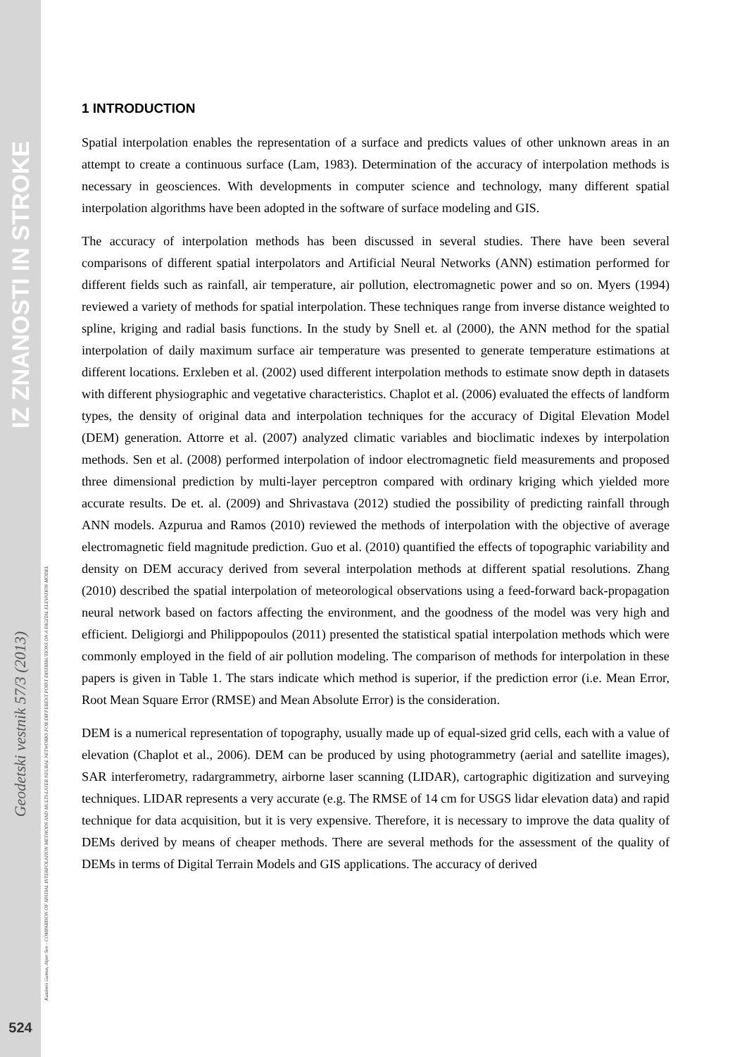IZ ZNANOSTI IN STROKE
Geodetski vestnik 57/3 (2013)
524
Kutalmis Gumus, Alper Sen - COMPARISON OF SPATIAL INTERPOLATION METHODS AND MULTI-LAYER NEURAL NETWORKS FOR DIFFERENT POINT DISTRIBUTIONS ON A DIGITAL ELEVATION MODEL
1 INTRODUCTION
Spatial interpolation enables the representation of a surface and predicts values of other unknown areas in an attempt to create a continuous surface (Lam, 1983). Determination of the accuracy of interpolation methods is necessary in geosciences. With developments in computer science and technology, many different spatial interpolation algorithms have been adopted in the software of surface modeling and GIS.
The accuracy of interpolation methods has been discussed in several studies. There have been several comparisons of different spatial interpolators and Artificial Neural Networks (ANN) estimation performed for different fields such as rainfall, air temperature, air pollution, electromagnetic power and so on. Myers (1994) reviewed a variety of methods for spatial interpolation. These techniques range from inverse distance weighted to spline, kriging and radial basis functions. In the study by Snell et. al (2000), the ANN method for the spatial interpolation of daily maximum surface air temperature was presented to generate temperature estimations at different locations. Erxleben et al. (2002) used different interpolation methods to estimate snow depth in datasets with different physiographic and vegetative characteristics. Chaplot et al. (2006) evaluated the effects of landform types, the density of original data and interpolation techniques for the accuracy of Digital Elevation Model (DEM) generation. Attorre et al. (2007) analyzed climatic variables and bioclimatic indexes by interpolation methods. Sen et al. (2008) performed interpolation of indoor electromagnetic field measurements and proposed three dimensional prediction by multi-layer perceptron compared with ordinary kriging which yielded more accurate results. De et. al. (2009) and Shrivastava (2012) studied the possibility of predicting rainfall through ANN models. Azpurua and Ramos (2010) reviewed the methods of interpolation with the objective of average electromagnetic field magnitude prediction. Guo et al. (2010) quantified the effects of topographic variability and density on DEM accuracy derived from several interpolation methods at different spatial resolutions. Zhang (2010) described the spatial interpolation of meteorological observations using a feed-forward back-propagation neural network based on factors affecting the environment, and the goodness of the model was very high and efficient. Deligiorgi and Philippopoulos (2011) presented the statistical spatial interpolation methods which were commonly employed in the field of air pollution modeling. The comparison of methods for interpolation in these papers is given in Table 1. The stars indicate which method is superior, if the prediction error (i.e. Mean Error, Root Mean Square Error (RMSE) and Mean Absolute Error) is the consideration.
DEM is a numerical representation of topography, usually made up of equal-sized grid cells, each with a value of elevation (Chaplot et al., 2006). DEM can be produced by using photogrammetry (aerial and satellite images), SAR interferometry, radargrammetry, airborne laser scanning (LIDAR), cartographic digitization and surveying techniques. LIDAR represents a very accurate (e.g. The RMSE of 14 cm for USGS lidar elevation data) and rapid technique for data acquisition, but it is very expensive. Therefore, it is necessary to improve the data quality of DEMs derived by means of cheaper methods. There are several methods for the assessment of the quality of DEMs in terms of Digital Terrain Models and GIS applications. The accuracy of derived